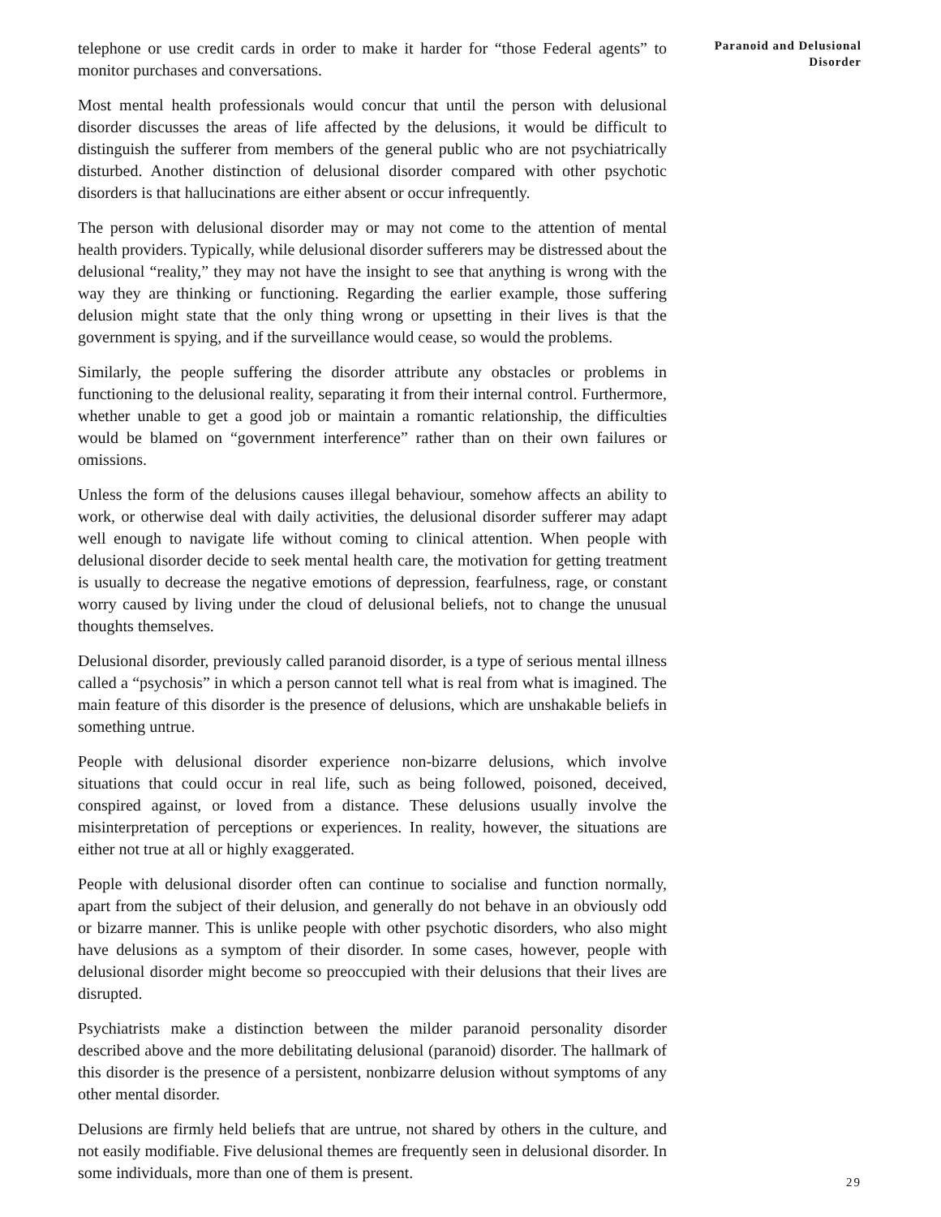telephone or use credit cards in order to make it harder for “those Federal agents” to monitor purchases and conversations.
Most mental health professionals would concur that until the person with delusional disorder discusses the areas of life affected by the delusions, it would be difficult to distinguish the sufferer from members of the general public who are not psychiatrically disturbed. Another distinction of delusional disorder compared with other psychotic disorders is that hallucinations are either absent or occur infrequently.
The person with delusional disorder may or may not come to the attention of mental health providers. Typically, while delusional disorder sufferers may be distressed about the delusional “reality,” they may not have the insight to see that anything is wrong with the way they are thinking or functioning. Regarding the earlier example, those suffering delusion might state that the only thing wrong or upsetting in their lives is that the government is spying, and if the surveillance would cease, so would the problems.
Similarly, the people suffering the disorder attribute any obstacles or problems in functioning to the delusional reality, separating it from their internal control. Furthermore, whether unable to get a good job or maintain a romantic relationship, the difficulties would be blamed on “government interference” rather than on their own failures or omissions.
Unless the form of the delusions causes illegal behaviour, somehow affects an ability to work, or otherwise deal with daily activities, the delusional disorder sufferer may adapt well enough to navigate life without coming to clinical attention. When people with delusional disorder decide to seek mental health care, the motivation for getting treatment is usually to decrease the negative emotions of depression, fearfulness, rage, or constant worry caused by living under the cloud of delusional beliefs, not to change the unusual thoughts themselves.
Delusional disorder, previously called paranoid disorder, is a type of serious mental illness called a “psychosis” in which a person cannot tell what is real from what is imagined. The main feature of this disorder is the presence of delusions, which are unshakable beliefs in something untrue.
People with delusional disorder experience non-bizarre delusions, which involve situations that could occur in real life, such as being followed, poisoned, deceived, conspired against, or loved from a distance. These delusions usually involve the misinterpretation of perceptions or experiences. In reality, however, the situations are either not true at all or highly exaggerated.
People with delusional disorder often can continue to socialise and function normally, apart from the subject of their delusion, and generally do not behave in an obviously odd or bizarre manner. This is unlike people with other psychotic disorders, who also might have delusions as a symptom of their disorder. In some cases, however, people with delusional disorder might become so preoccupied with their delusions that their lives are disrupted.
Psychiatrists make a distinction between the milder paranoid personality disorder described above and the more debilitating delusional (paranoid) disorder. The hallmark of this disorder is the presence of a persistent, nonbizarre delusion without symptoms of any other mental disorder.
Delusions are firmly held beliefs that are untrue, not shared by others in the culture, and not easily modifiable. Five delusional themes are frequently seen in delusional disorder. In some individuals, more than one of them is present.
Paranoid and Delusional
Disorder
29